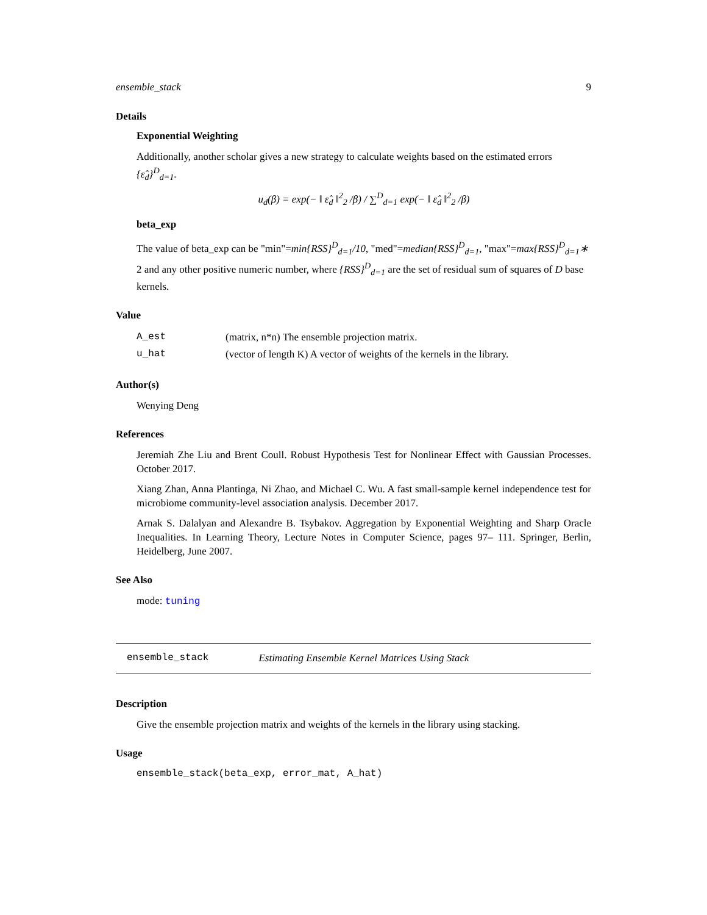ensemble_stack 9
Details
Exponential Weighting
Additionally, another scholar gives a new strategy to calculate weights based on the estimated errors {ε̂<sub>d</sub>}<sup>D</sup><sub>d=1</sub>.
u<sub>d</sub>(β) = exp(− ‖ ε̂<sub>d</sub> ‖<sup>2</sup><sub>2</sub> /β) / ∑<sup>D</sup><sub>d=1</sub> exp(− ‖ ε̂<sub>d</sub> ‖<sup>2</sup><sub>2</sub> /β)
beta_exp
The value of beta_exp can be "min"=min{RSS}<sup>D</sup><sub>d=1</sub>/10, "med"=median{RSS}<sup>D</sup><sub>d=1</sub>, "max"=max{RSS}<sup>D</sup><sub>d=1</sub>∗ 2 and any other positive numeric number, where {RSS}<sup>D</sup><sub>d=1</sub> are the set of residual sum of squares of D base kernels.
Value
| A_est | (matrix, n*n) The ensemble projection matrix. |
| u_hat | (vector of length K) A vector of weights of the kernels in the library. |
Author(s)
Wenying Deng
References
Jeremiah Zhe Liu and Brent Coull. Robust Hypothesis Test for Nonlinear Effect with Gaussian Processes. October 2017.
Xiang Zhan, Anna Plantinga, Ni Zhao, and Michael C. Wu. A fast small-sample kernel independence test for microbiome community-level association analysis. December 2017.
Arnak S. Dalalyan and Alexandre B. Tsybakov. Aggregation by Exponential Weighting and Sharp Oracle Inequalities. In Learning Theory, Lecture Notes in Computer Science, pages 97– 111. Springer, Berlin, Heidelberg, June 2007.
See Also
mode: tuning
ensemble_stack Estimating Ensemble Kernel Matrices Using Stack
Description
Give the ensemble projection matrix and weights of the kernels in the library using stacking.
Usage
ensemble_stack(beta_exp, error_mat, A_hat)